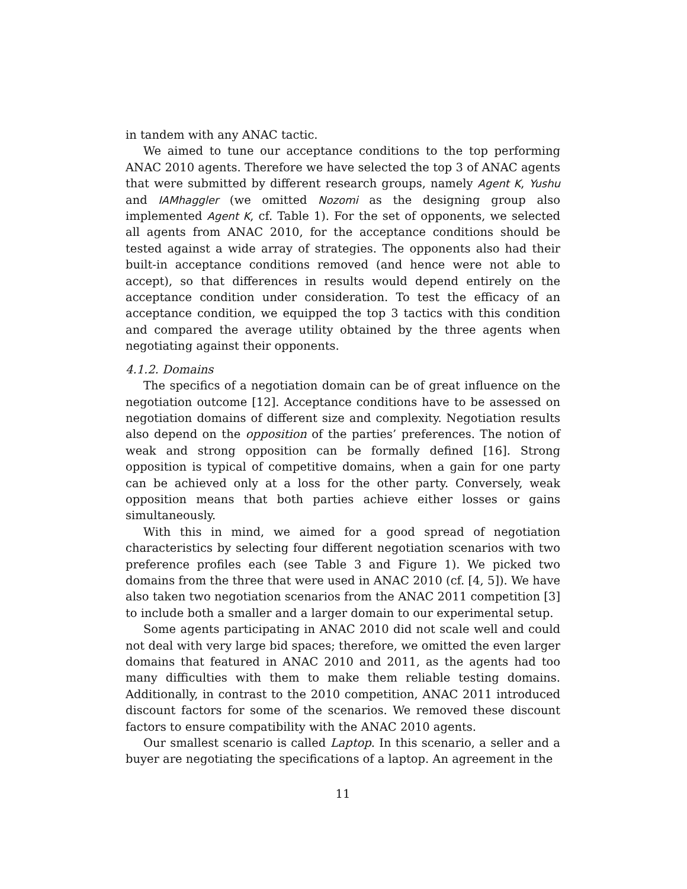in tandem with any ANAC tactic.
We aimed to tune our acceptance conditions to the top performing ANAC 2010 agents. Therefore we have selected the top 3 of ANAC agents that were submitted by different research groups, namely Agent K, Yushu and IAMhaggler (we omitted Nozomi as the designing group also implemented Agent K, cf. Table 1). For the set of opponents, we selected all agents from ANAC 2010, for the acceptance conditions should be tested against a wide array of strategies. The opponents also had their built-in acceptance conditions removed (and hence were not able to accept), so that differences in results would depend entirely on the acceptance condition under consideration. To test the efficacy of an acceptance condition, we equipped the top 3 tactics with this condition and compared the average utility obtained by the three agents when negotiating against their opponents.
4.1.2. Domains
The specifics of a negotiation domain can be of great influence on the negotiation outcome [12]. Acceptance conditions have to be assessed on negotiation domains of different size and complexity. Negotiation results also depend on the opposition of the parties’ preferences. The notion of weak and strong opposition can be formally defined [16]. Strong opposition is typical of competitive domains, when a gain for one party can be achieved only at a loss for the other party. Conversely, weak opposition means that both parties achieve either losses or gains simultaneously.
With this in mind, we aimed for a good spread of negotiation characteristics by selecting four different negotiation scenarios with two preference profiles each (see Table 3 and Figure 1). We picked two domains from the three that were used in ANAC 2010 (cf. [4, 5]). We have also taken two negotiation scenarios from the ANAC 2011 competition [3] to include both a smaller and a larger domain to our experimental setup.
Some agents participating in ANAC 2010 did not scale well and could not deal with very large bid spaces; therefore, we omitted the even larger domains that featured in ANAC 2010 and 2011, as the agents had too many difficulties with them to make them reliable testing domains. Additionally, in contrast to the 2010 competition, ANAC 2011 introduced discount factors for some of the scenarios. We removed these discount factors to ensure compatibility with the ANAC 2010 agents.
Our smallest scenario is called Laptop. In this scenario, a seller and a buyer are negotiating the specifications of a laptop. An agreement in the
11